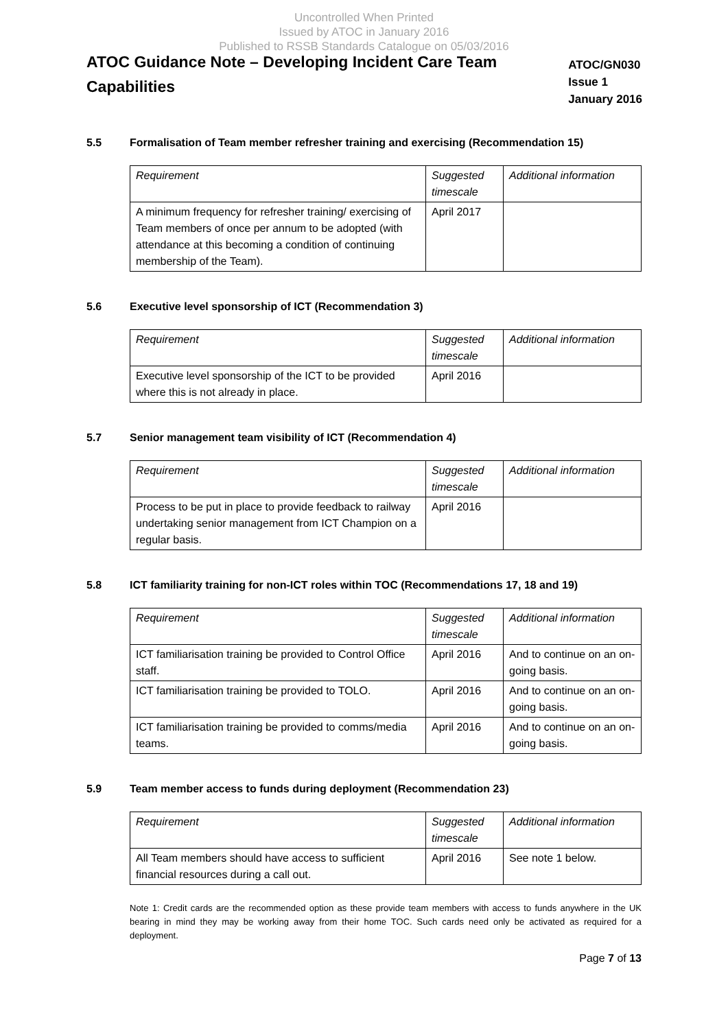Uncontrolled When Printed
Issued by ATOC in January 2016
Published to RSSB Standards Catalogue on 05/03/2016
ATOC Guidance Note – Developing Incident Care Team Capabilities
ATOC/GN030
Issue 1
January 2016
5.5 Formalisation of Team member refresher training and exercising (Recommendation 15)
| Requirement | Suggested timescale | Additional information |
| --- | --- | --- |
| A minimum frequency for refresher training/ exercising of Team members of once per annum to be adopted (with attendance at this becoming a condition of continuing membership of the Team). | April 2017 | |
5.6 Executive level sponsorship of ICT (Recommendation 3)
| Requirement | Suggested timescale | Additional information |
| --- | --- | --- |
| Executive level sponsorship of the ICT to be provided where this is not already in place. | April 2016 | |
5.7 Senior management team visibility of ICT (Recommendation 4)
| Requirement | Suggested timescale | Additional information |
| --- | --- | --- |
| Process to be put in place to provide feedback to railway undertaking senior management from ICT Champion on a regular basis. | April 2016 | |
5.8 ICT familiarity training for non-ICT roles within TOC (Recommendations 17, 18 and 19)
| Requirement | Suggested timescale | Additional information |
| --- | --- | --- |
| ICT familiarisation training be provided to Control Office staff. | April 2016 | And to continue on an on-going basis. |
| ICT familiarisation training be provided to TOLO. | April 2016 | And to continue on an on-going basis. |
| ICT familiarisation training be provided to comms/media teams. | April 2016 | And to continue on an on-going basis. |
5.9 Team member access to funds during deployment (Recommendation 23)
| Requirement | Suggested timescale | Additional information |
| --- | --- | --- |
| All Team members should have access to sufficient financial resources during a call out. | April 2016 | See note 1 below. |
Note 1: Credit cards are the recommended option as these provide team members with access to funds anywhere in the UK bearing in mind they may be working away from their home TOC. Such cards need only be activated as required for a deployment.
Page 7 of 13